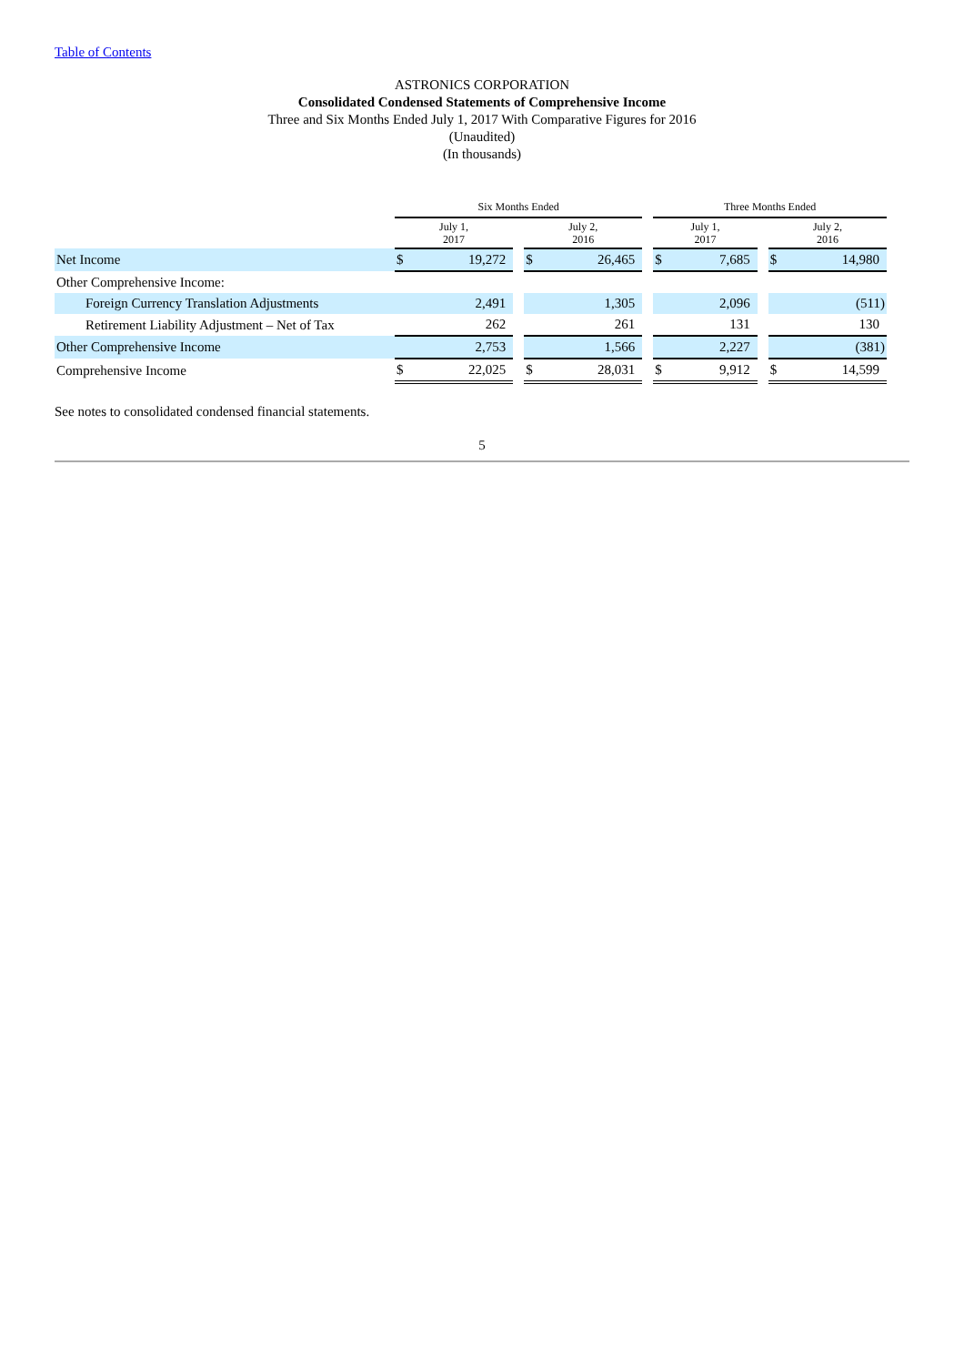Table of Contents
ASTRONICS CORPORATION
Consolidated Condensed Statements of Comprehensive Income
Three and Six Months Ended July 1, 2017 With Comparative Figures for 2016
(Unaudited)
(In thousands)
| | Six Months Ended | | | | | | Three Months Ended | | | | |
| | July 1, 2017 | | | July 2, 2016 | | | July 1, 2017 | | | July 2, 2016 | |
| Net Income | $ | 19,272 | | $ | 26,465 | | $ | 7,685 | | $ | 14,980 |
| Other Comprehensive Income: | | | | | | | | | | | |
| Foreign Currency Translation Adjustments | | 2,491 | | | 1,305 | | | 2,096 | | | (511) |
| Retirement Liability Adjustment – Net of Tax | | 262 | | | 261 | | | 131 | | | 130 |
| Other Comprehensive Income | | 2,753 | | | 1,566 | | | 2,227 | | | (381) |
| Comprehensive Income | $ | 22,025 | | $ | 28,031 | | $ | 9,912 | | $ | 14,599 |
See notes to consolidated condensed financial statements.
5